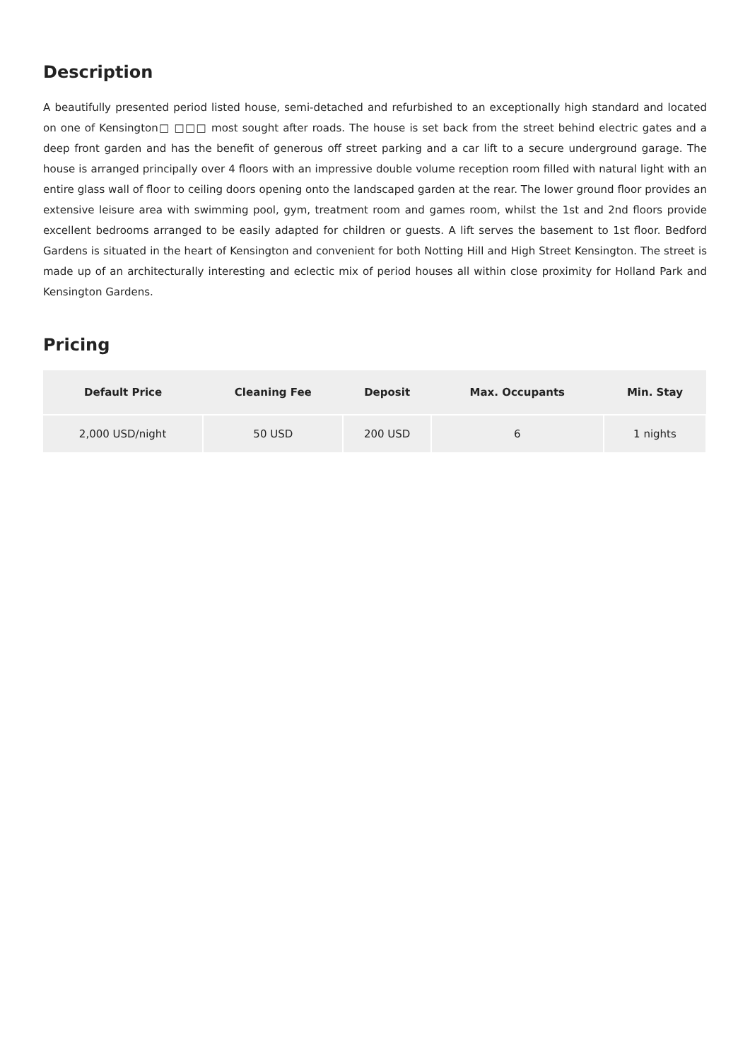Description
A beautifully presented period listed house, semi-detached and refurbished to an exceptionally high standard and located on one of Kensington□ □□□ most sought after roads. The house is set back from the street behind electric gates and a deep front garden and has the benefit of generous off street parking and a car lift to a secure underground garage. The house is arranged principally over 4 floors with an impressive double volume reception room filled with natural light with an entire glass wall of floor to ceiling doors opening onto the landscaped garden at the rear. The lower ground floor provides an extensive leisure area with swimming pool, gym, treatment room and games room, whilst the 1st and 2nd floors provide excellent bedrooms arranged to be easily adapted for children or guests. A lift serves the basement to 1st floor. Bedford Gardens is situated in the heart of Kensington and convenient for both Notting Hill and High Street Kensington. The street is made up of an architecturally interesting and eclectic mix of period houses all within close proximity for Holland Park and Kensington Gardens.
Pricing
| Default Price | Cleaning Fee | Deposit | Max. Occupants | Min. Stay |
| --- | --- | --- | --- | --- |
| 2,000 USD/night | 50 USD | 200 USD | 6 | 1 nights |